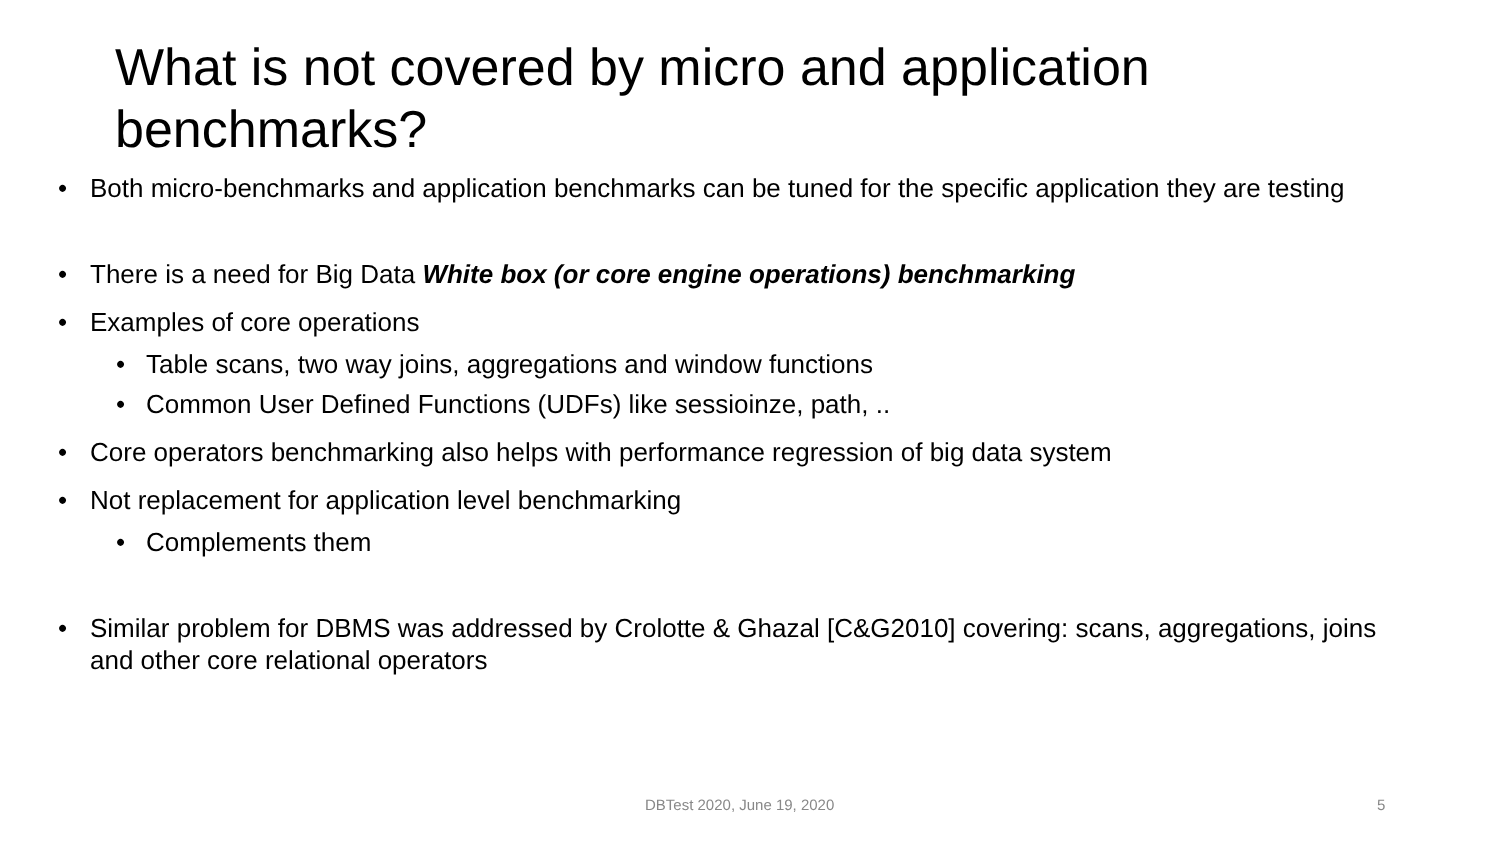What is not covered by micro and application benchmarks?
• Both micro-benchmarks and application benchmarks can be tuned for the specific application they are testing
• There is a need for Big Data White box (or core engine operations) benchmarking
• Examples of core operations
• Table scans, two way joins, aggregations and window functions
• Common User Defined Functions (UDFs) like sessioinze, path, ..
• Core operators benchmarking also helps with performance regression of big data system
• Not replacement for application level benchmarking
• Complements them
• Similar problem for DBMS was addressed by Crolotte & Ghazal [C&G2010] covering: scans, aggregations, joins and other core relational operators
DBTest 2020, June 19, 2020 5